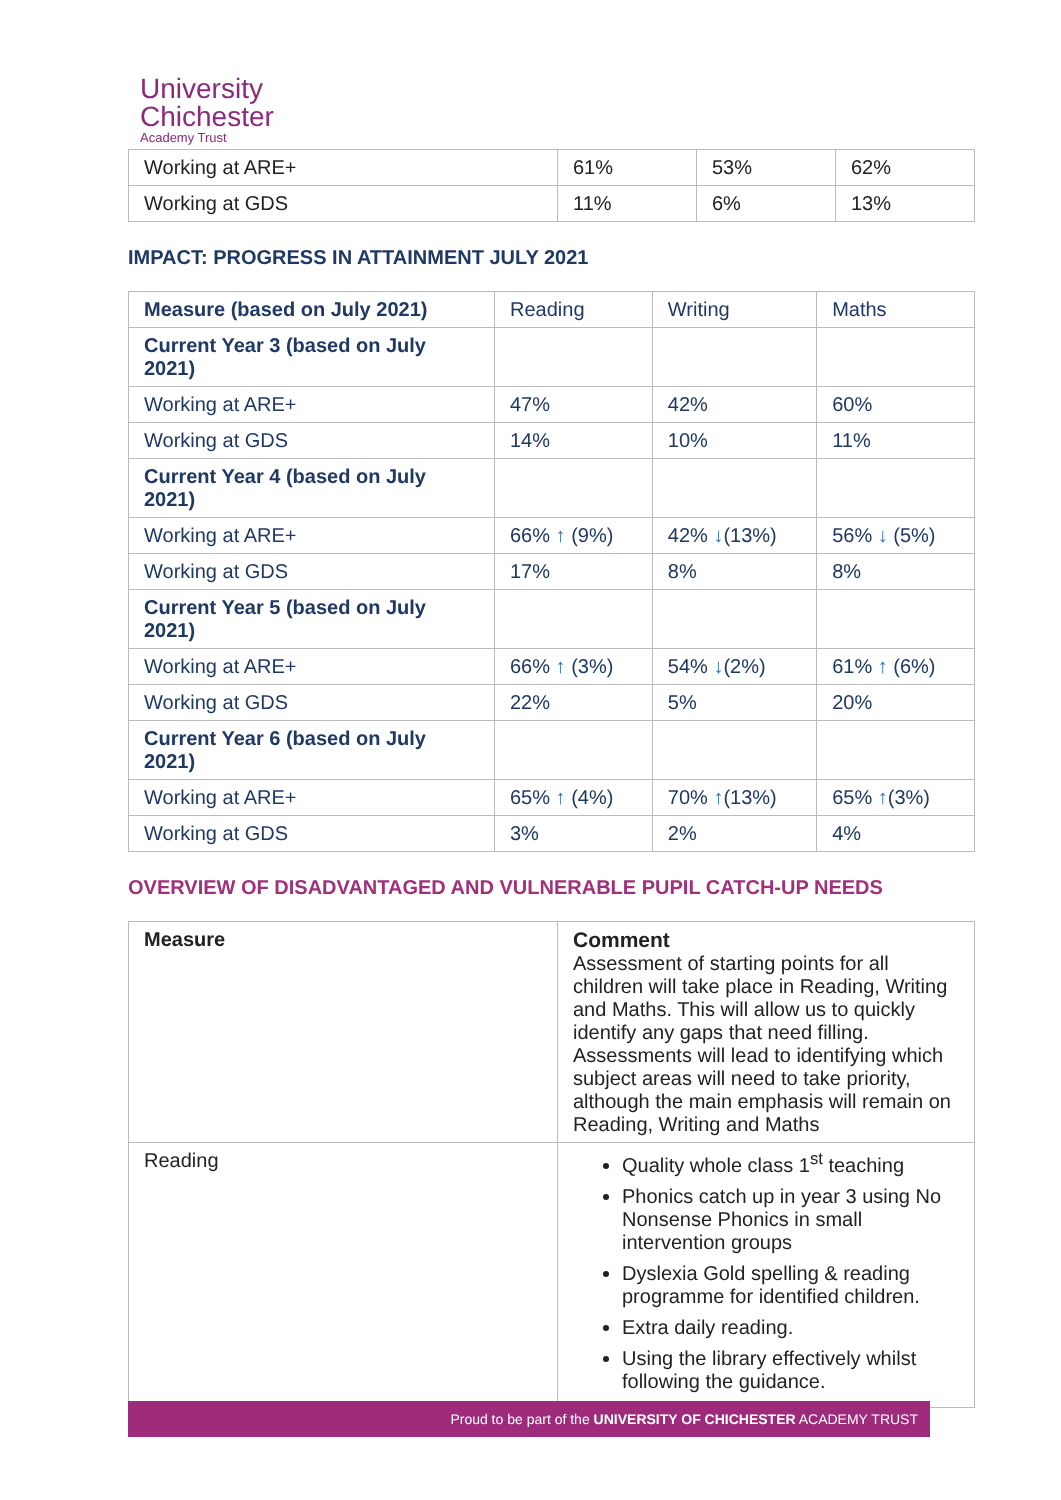University
Chichester
Academy Trust
| Working at ARE+ | 61% | 53% | 62% |
| Working at GDS | 11% | 6% | 13% |
IMPACT: PROGRESS IN ATTAINMENT JULY 2021
| Measure (based on July 2021) | Reading | Writing | Maths |
| Current Year 3 (based on July 2021) | | | |
| Working at ARE+ | 47% | 42% | 60% |
| Working at GDS | 14% | 10% | 11% |
| Current Year 4 (based on July 2021) | | | |
| Working at ARE+ | 66% ↑ (9%) | 42% ↓ (13%) | 56% ↓ (5%) |
| Working at GDS | 17% | 8% | 8% |
| Current Year 5 (based on July 2021) | | | |
| Working at ARE+ | 66% ↑ (3%) | 54% ↓ (2%) | 61% ↑ (6%) |
| Working at GDS | 22% | 5% | 20% |
| Current Year 6 (based on July 2021) | | | |
| Working at ARE+ | 65% ↑ (4%) | 70% ↑ (13%) | 65% ↑ (3%) |
| Working at GDS | 3% | 2% | 4% |
OVERVIEW OF DISADVANTAGED AND VULNERABLE PUPIL CATCH-UP NEEDS
| Measure | Comment Assessment of starting points for all children will take place in Reading, Writing and Maths. This will allow us to quickly identify any gaps that need filling. Assessments will lead to identifying which subject areas will need to take priority, although the main emphasis will remain on Reading, Writing and Maths |
| Reading | Quality whole class 1<sup>st</sup> teaching Phonics catch up in year 3 using No Nonsense Phonics in small intervention groups Dyslexia Gold spelling & reading programme for identified children. Extra daily reading. Using the library effectively whilst following the guidance. |
Proud to be part of the UNIVERSITY OF CHICHESTER ACADEMY TRUST